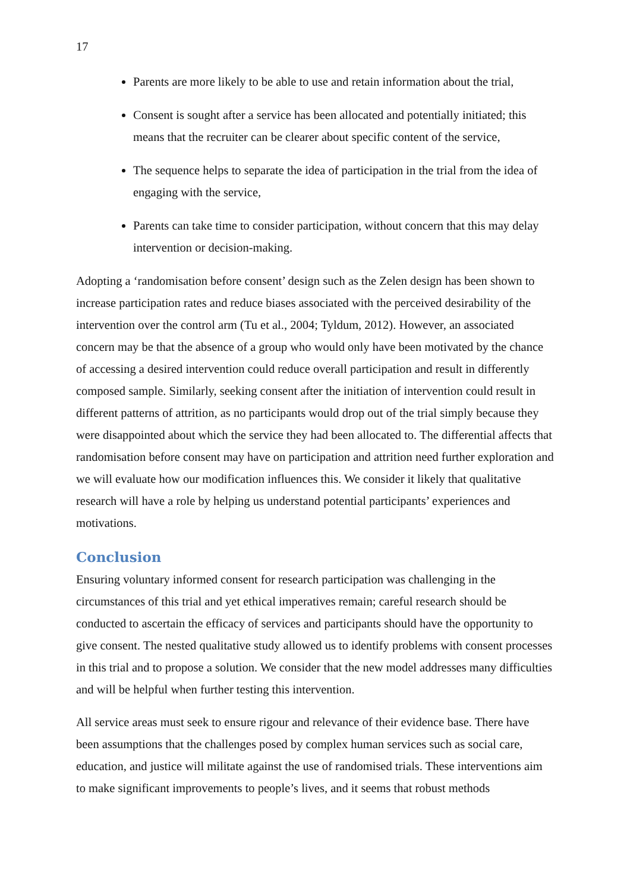17
Parents are more likely to be able to use and retain information about the trial,
Consent is sought after a service has been allocated and potentially initiated; this means that the recruiter can be clearer about specific content of the service,
The sequence helps to separate the idea of participation in the trial from the idea of engaging with the service,
Parents can take time to consider participation, without concern that this may delay intervention or decision-making.
Adopting a ‘randomisation before consent’ design such as the Zelen design has been shown to increase participation rates and reduce biases associated with the perceived desirability of the intervention over the control arm (Tu et al., 2004; Tyldum, 2012). However, an associated concern may be that the absence of a group who would only have been motivated by the chance of accessing a desired intervention could reduce overall participation and result in differently composed sample. Similarly, seeking consent after the initiation of intervention could result in different patterns of attrition, as no participants would drop out of the trial simply because they were disappointed about which the service they had been allocated to. The differential affects that randomisation before consent may have on participation and attrition need further exploration and we will evaluate how our modification influences this. We consider it likely that qualitative research will have a role by helping us understand potential participants’ experiences and motivations.
Conclusion
Ensuring voluntary informed consent for research participation was challenging in the circumstances of this trial and yet ethical imperatives remain; careful research should be conducted to ascertain the efficacy of services and participants should have the opportunity to give consent. The nested qualitative study allowed us to identify problems with consent processes in this trial and to propose a solution. We consider that the new model addresses many difficulties and will be helpful when further testing this intervention.
All service areas must seek to ensure rigour and relevance of their evidence base. There have been assumptions that the challenges posed by complex human services such as social care, education, and justice will militate against the use of randomised trials. These interventions aim to make significant improvements to people’s lives, and it seems that robust methods